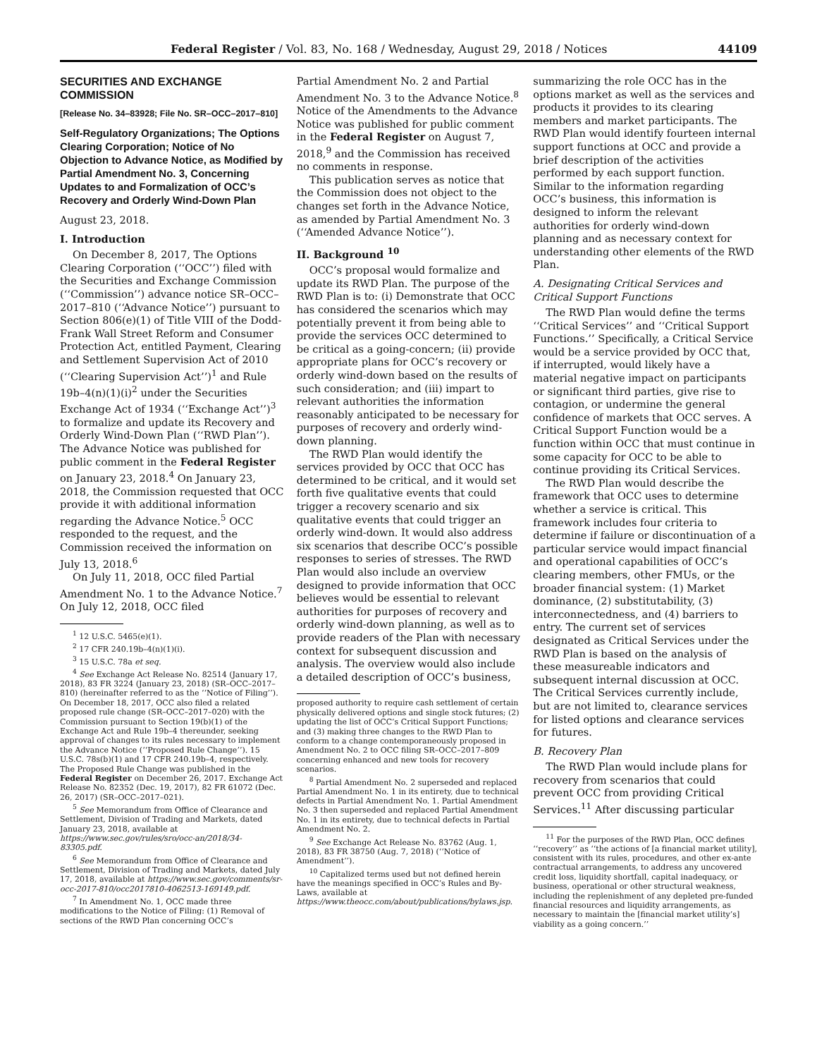Federal Register / Vol. 83, No. 168 / Wednesday, August 29, 2018 / Notices 44109
SECURITIES AND EXCHANGE COMMISSION
[Release No. 34–83928; File No. SR–OCC–2017–810]
Self-Regulatory Organizations; The Options Clearing Corporation; Notice of No Objection to Advance Notice, as Modified by Partial Amendment No. 3, Concerning Updates to and Formalization of OCC’s Recovery and Orderly Wind-Down Plan
August 23, 2018.
I. Introduction
On December 8, 2017, The Options Clearing Corporation (‘‘OCC’’) filed with the Securities and Exchange Commission (‘‘Commission’’) advance notice SR–OCC–2017–810 (‘‘Advance Notice’’) pursuant to Section 806(e)(1) of Title VIII of the Dodd-Frank Wall Street Reform and Consumer Protection Act, entitled Payment, Clearing and Settlement Supervision Act of 2010 (‘‘Clearing Supervision Act’’)<sup>1</sup> and Rule 19b–4(n)(1)(i)<sup>2</sup> under the Securities Exchange Act of 1934 (‘‘Exchange Act’’)<sup>3</sup> to formalize and update its Recovery and Orderly Wind-Down Plan (‘‘RWD Plan’’). The Advance Notice was published for public comment in the Federal Register on January 23, 2018.<sup>4</sup> On January 23, 2018, the Commission requested that OCC provide it with additional information regarding the Advance Notice.<sup>5</sup> OCC responded to the request, and the Commission received the information on July 13, 2018.<sup>6</sup>
On July 11, 2018, OCC filed Partial Amendment No. 1 to the Advance Notice.<sup>7</sup> On July 12, 2018, OCC filed
<sup>1</sup> 12 U.S.C. 5465(e)(1).
<sup>2</sup> 17 CFR 240.19b–4(n)(1)(i).
<sup>3</sup> 15 U.S.C. 78a et seq.
<sup>4</sup> See Exchange Act Release No. 82514 (January 17, 2018), 83 FR 3224 (January 23, 2018) (SR–OCC–2017–810) (hereinafter referred to as the ‘‘Notice of Filing’’). On December 18, 2017, OCC also filed a related proposed rule change (SR–OCC–2017–020) with the Commission pursuant to Section 19(b)(1) of the Exchange Act and Rule 19b–4 thereunder, seeking approval of changes to its rules necessary to implement the Advance Notice (‘‘Proposed Rule Change’’). 15 U.S.C. 78s(b)(1) and 17 CFR 240.19b–4, respectively. The Proposed Rule Change was published in the Federal Register on December 26, 2017. Exchange Act Release No. 82352 (Dec. 19, 2017), 82 FR 61072 (Dec. 26, 2017) (SR–OCC–2017–021).
<sup>5</sup> See Memorandum from Office of Clearance and Settlement, Division of Trading and Markets, dated January 23, 2018, available at https://www.sec.gov/rules/sro/occ-an/2018/34-83305.pdf.
<sup>6</sup> See Memorandum from Office of Clearance and Settlement, Division of Trading and Markets, dated July 17, 2018, available at https://www.sec.gov/comments/sr-occ-2017-810/occ2017810-4062513-169149.pdf.
<sup>7</sup> In Amendment No. 1, OCC made three modifications to the Notice of Filing: (1) Removal of sections of the RWD Plan concerning OCC’s
Partial Amendment No. 2 and Partial Amendment No. 3 to the Advance Notice.<sup>8</sup> Notice of the Amendments to the Advance Notice was published for public comment in the Federal Register on August 7, 2018,<sup>9</sup> and the Commission has received no comments in response.
This publication serves as notice that the Commission does not object to the changes set forth in the Advance Notice, as amended by Partial Amendment No. 3 (‘‘Amended Advance Notice’’).
II. Background <sup>10</sup>
OCC’s proposal would formalize and update its RWD Plan. The purpose of the RWD Plan is to: (i) Demonstrate that OCC has considered the scenarios which may potentially prevent it from being able to provide the services OCC determined to be critical as a going-concern; (ii) provide appropriate plans for OCC’s recovery or orderly wind-down based on the results of such consideration; and (iii) impart to relevant authorities the information reasonably anticipated to be necessary for purposes of recovery and orderly wind-down planning.
The RWD Plan would identify the services provided by OCC that OCC has determined to be critical, and it would set forth five qualitative events that could trigger a recovery scenario and six qualitative events that could trigger an orderly wind-down. It would also address six scenarios that describe OCC’s possible responses to series of stresses. The RWD Plan would also include an overview designed to provide information that OCC believes would be essential to relevant authorities for purposes of recovery and orderly wind-down planning, as well as to provide readers of the Plan with necessary context for subsequent discussion and analysis. The overview would also include a detailed description of OCC’s business,
proposed authority to require cash settlement of certain physically delivered options and single stock futures; (2) updating the list of OCC’s Critical Support Functions; and (3) making three changes to the RWD Plan to conform to a change contemporaneously proposed in Amendment No. 2 to OCC filing SR–OCC–2017–809 concerning enhanced and new tools for recovery scenarios.
<sup>8</sup> Partial Amendment No. 2 superseded and replaced Partial Amendment No. 1 in its entirety, due to technical defects in Partial Amendment No. 1. Partial Amendment No. 3 then superseded and replaced Partial Amendment No. 1 in its entirety, due to technical defects in Partial Amendment No. 2.
<sup>9</sup> See Exchange Act Release No. 83762 (Aug. 1, 2018), 83 FR 38750 (Aug. 7, 2018) (‘‘Notice of Amendment’’).
<sup>10</sup> Capitalized terms used but not defined herein have the meanings specified in OCC’s Rules and By-Laws, available at https://www.theocc.com/about/publications/bylaws.jsp.
summarizing the role OCC has in the options market as well as the services and products it provides to its clearing members and market participants. The RWD Plan would identify fourteen internal support functions at OCC and provide a brief description of the activities performed by each support function. Similar to the information regarding OCC’s business, this information is designed to inform the relevant authorities for orderly wind-down planning and as necessary context for understanding other elements of the RWD Plan.
A. Designating Critical Services and Critical Support Functions
The RWD Plan would define the terms ‘‘Critical Services’’ and ‘‘Critical Support Functions.’’ Specifically, a Critical Service would be a service provided by OCC that, if interrupted, would likely have a material negative impact on participants or significant third parties, give rise to contagion, or undermine the general confidence of markets that OCC serves. A Critical Support Function would be a function within OCC that must continue in some capacity for OCC to be able to continue providing its Critical Services.
The RWD Plan would describe the framework that OCC uses to determine whether a service is critical. This framework includes four criteria to determine if failure or discontinuation of a particular service would impact financial and operational capabilities of OCC’s clearing members, other FMUs, or the broader financial system: (1) Market dominance, (2) substitutability, (3) interconnectedness, and (4) barriers to entry. The current set of services designated as Critical Services under the RWD Plan is based on the analysis of these measureable indicators and subsequent internal discussion at OCC. The Critical Services currently include, but are not limited to, clearance services for listed options and clearance services for futures.
B. Recovery Plan
The RWD Plan would include plans for recovery from scenarios that could prevent OCC from providing Critical Services.<sup>11</sup> After discussing particular
<sup>11</sup> For the purposes of the RWD Plan, OCC defines ‘‘recovery’’ as ‘‘the actions of [a financial market utility], consistent with its rules, procedures, and other ex-ante contractual arrangements, to address any uncovered credit loss, liquidity shortfall, capital inadequacy, or business, operational or other structural weakness, including the replenishment of any depleted pre-funded financial resources and liquidity arrangements, as necessary to maintain the [financial market utility’s] viability as a going concern.’’